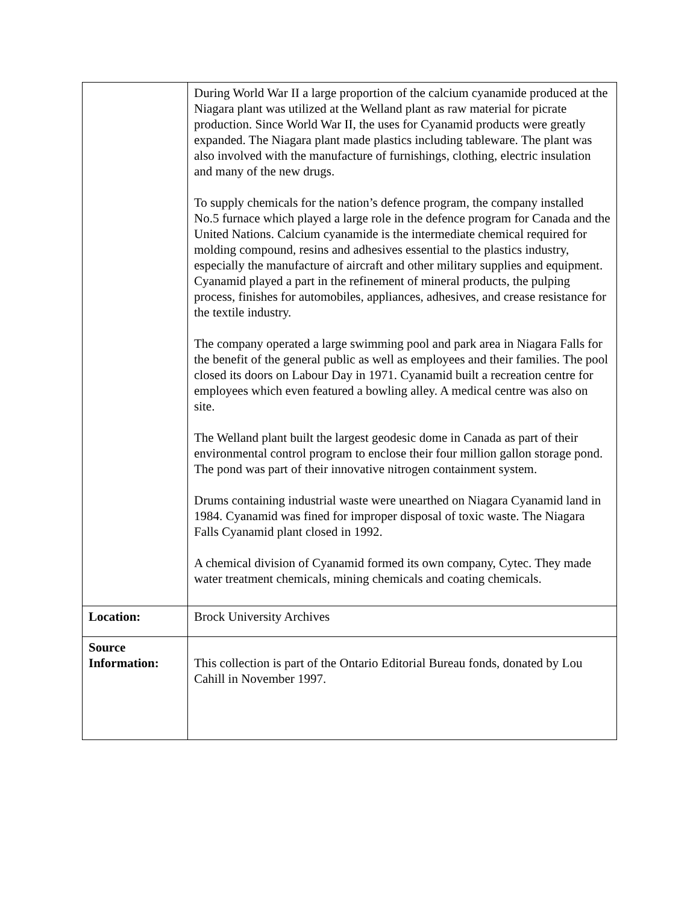| | During World War II a large proportion of the calcium cyanamide produced at the Niagara plant was utilized at the Welland plant as raw material for picrate production. Since World War II, the uses for Cyanamid products were greatly expanded. The Niagara plant made plastics including tableware. The plant was also involved with the manufacture of furnishings, clothing, electric insulation and many of the new drugs. To supply chemicals for the nation’s defence program, the company installed No.5 furnace which played a large role in the defence program for Canada and the United Nations. Calcium cyanamide is the intermediate chemical required for molding compound, resins and adhesives essential to the plastics industry, especially the manufacture of aircraft and other military supplies and equipment. Cyanamid played a part in the refinement of mineral products, the pulping process, finishes for automobiles, appliances, adhesives, and crease resistance for the textile industry. The company operated a large swimming pool and park area in Niagara Falls for the benefit of the general public as well as employees and their families. The pool closed its doors on Labour Day in 1971. Cyanamid built a recreation centre for employees which even featured a bowling alley. A medical centre was also on site. The Welland plant built the largest geodesic dome in Canada as part of their environmental control program to enclose their four million gallon storage pond. The pond was part of their innovative nitrogen containment system. Drums containing industrial waste were unearthed on Niagara Cyanamid land in 1984. Cyanamid was fined for improper disposal of toxic waste. The Niagara Falls Cyanamid plant closed in 1992. A chemical division of Cyanamid formed its own company, Cytec. They made water treatment chemicals, mining chemicals and coating chemicals. |
| Location: | Brock University Archives |
| Source Information: | This collection is part of the Ontario Editorial Bureau fonds, donated by Lou Cahill in November 1997. |